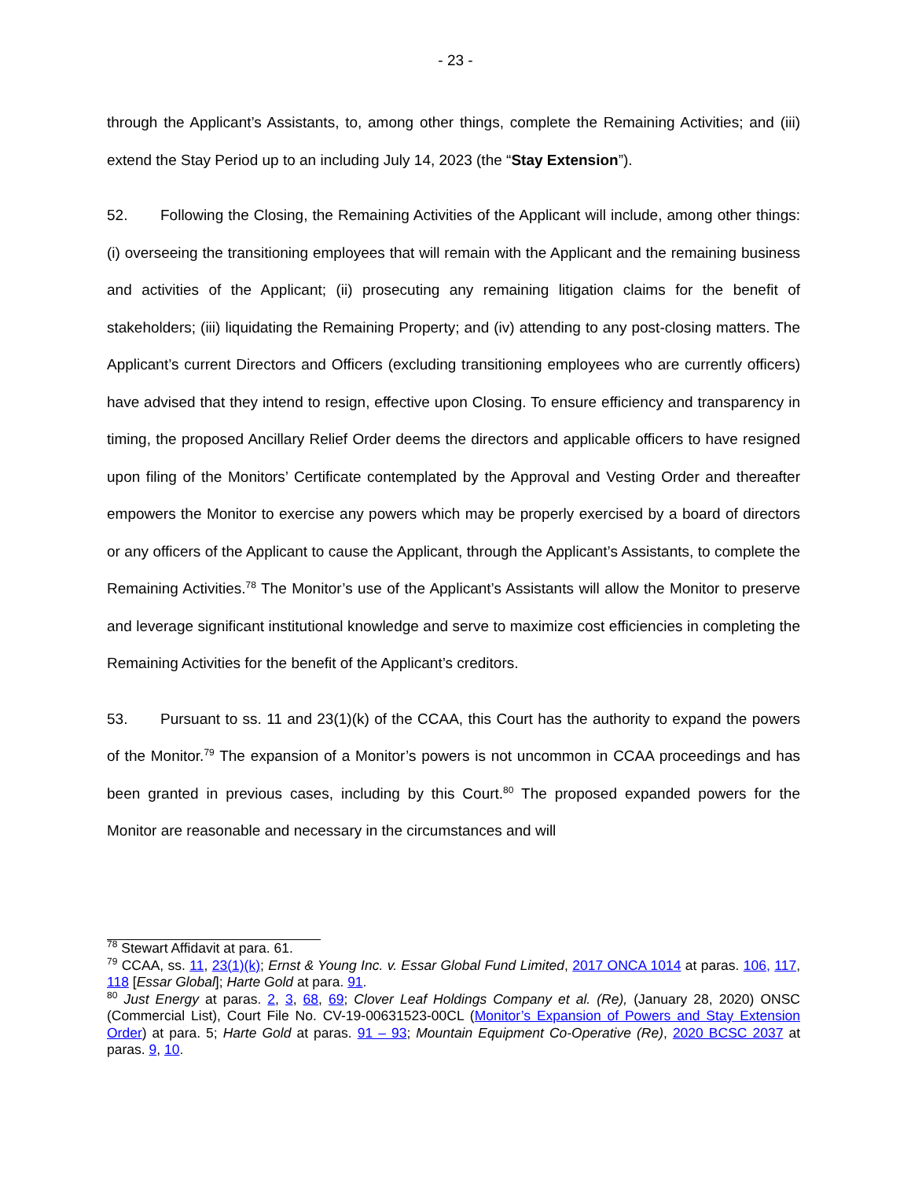- 23 -
through the Applicant’s Assistants, to, among other things, complete the Remaining Activities; and (iii) extend the Stay Period up to an including July 14, 2023 (the “Stay Extension”).
52. Following the Closing, the Remaining Activities of the Applicant will include, among other things: (i) overseeing the transitioning employees that will remain with the Applicant and the remaining business and activities of the Applicant; (ii) prosecuting any remaining litigation claims for the benefit of stakeholders; (iii) liquidating the Remaining Property; and (iv) attending to any post-closing matters. The Applicant’s current Directors and Officers (excluding transitioning employees who are currently officers) have advised that they intend to resign, effective upon Closing. To ensure efficiency and transparency in timing, the proposed Ancillary Relief Order deems the directors and applicable officers to have resigned upon filing of the Monitors’ Certificate contemplated by the Approval and Vesting Order and thereafter empowers the Monitor to exercise any powers which may be properly exercised by a board of directors or any officers of the Applicant to cause the Applicant, through the Applicant’s Assistants, to complete the Remaining Activities.<sup>78</sup> The Monitor’s use of the Applicant’s Assistants will allow the Monitor to preserve and leverage significant institutional knowledge and serve to maximize cost efficiencies in completing the Remaining Activities for the benefit of the Applicant’s creditors.
53. Pursuant to ss. 11 and 23(1)(k) of the CCAA, this Court has the authority to expand the powers of the Monitor.<sup>79</sup> The expansion of a Monitor’s powers is not uncommon in CCAA proceedings and has been granted in previous cases, including by this Court.<sup>80</sup> The proposed expanded powers for the Monitor are reasonable and necessary in the circumstances and will
<sup>78</sup> Stewart Affidavit at para. 61.
<sup>79</sup> CCAA, ss. 11, 23(1)(k); Ernst & Young Inc. v. Essar Global Fund Limited, 2017 ONCA 1014 at paras. 106, 117, 118 [Essar Global]; Harte Gold at para. 91.
<sup>80</sup> Just Energy at paras. 2, 3, 68, 69; Clover Leaf Holdings Company et al. (Re), (January 28, 2020) ONSC (Commercial List), Court File No. CV-19-00631523-00CL (Monitor’s Expansion of Powers and Stay Extension Order) at para. 5; Harte Gold at paras. 91 – 93; Mountain Equipment Co-Operative (Re), 2020 BCSC 2037 at paras. 9, 10.